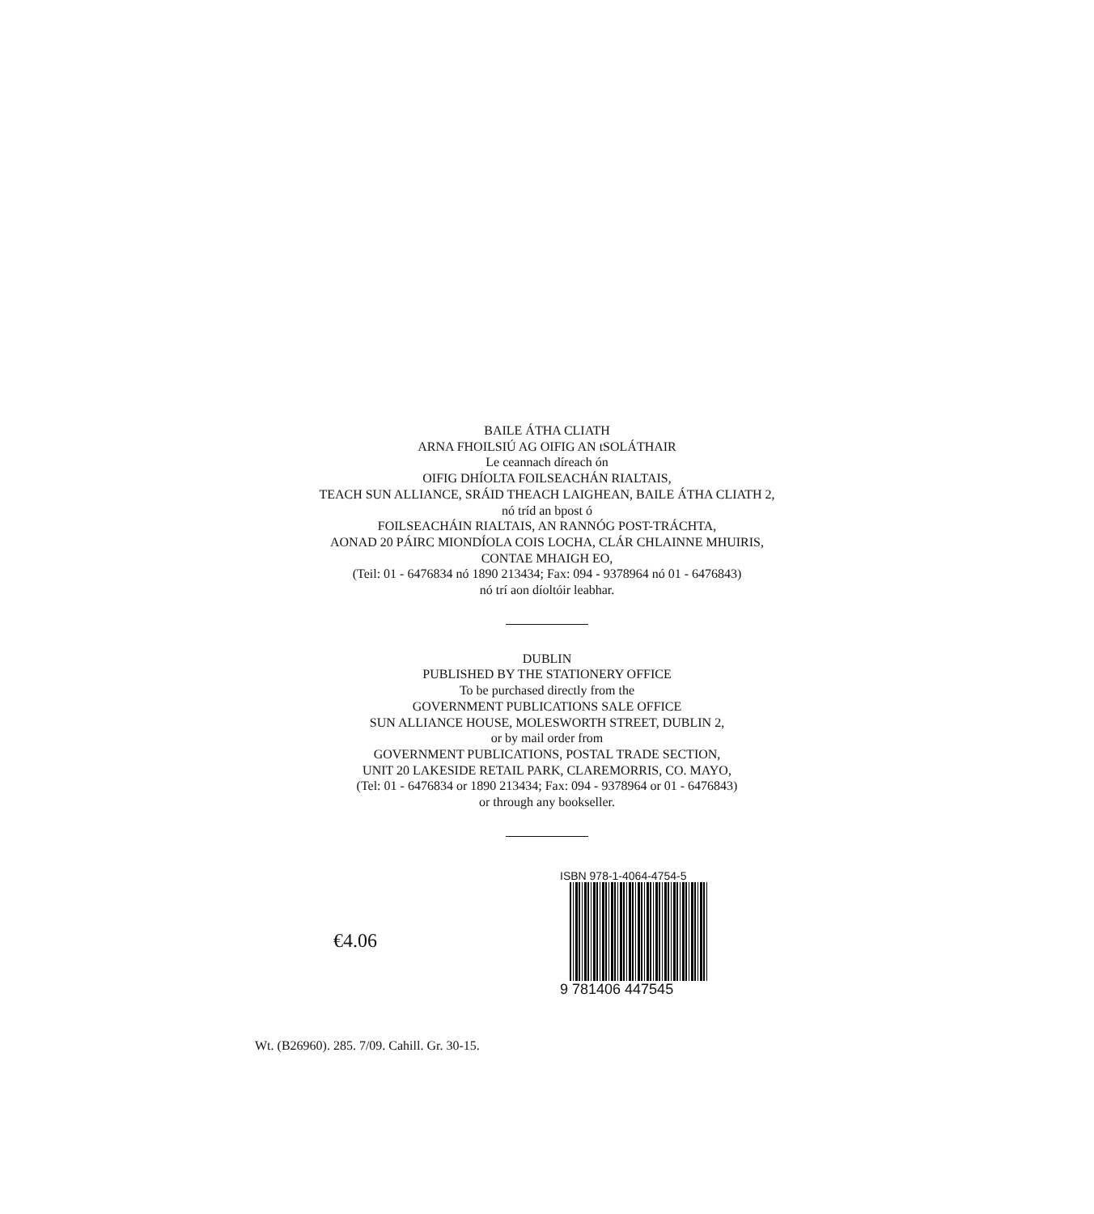BAILE ÁTHA CLIATH
ARNA FHOILSIÚ AG OIFIG AN tSOLÁTHAIR
Le ceannach díreach ón
OIFIG DHÍOLTA FOILSEACHÁN RIALTAIS,
TEACH SUN ALLIANCE, SRÁID THEACH LAIGHEAN, BAILE ÁTHA CLIATH 2,
nó tríd an bpost ó
FOILSEACHÁIN RIALTAIS, AN RANNÓG POST-TRÁCHTA,
AONAD 20 PÁIRC MIONDÍOLA COIS LOCHA, CLÁR CHLAINNE MHUIRIS,
CONTAE MHAIGH EO,
(Teil: 01 - 6476834 nó 1890 213434; Fax: 094 - 9378964 nó 01 - 6476843)
nó trí aon díoltóir leabhar.
DUBLIN
PUBLISHED BY THE STATIONERY OFFICE
To be purchased directly from the
GOVERNMENT PUBLICATIONS SALE OFFICE
SUN ALLIANCE HOUSE, MOLESWORTH STREET, DUBLIN 2,
or by mail order from
GOVERNMENT PUBLICATIONS, POSTAL TRADE SECTION,
UNIT 20 LAKESIDE RETAIL PARK, CLAREMORRIS, CO. MAYO,
(Tel: 01 - 6476834 or 1890 213434; Fax: 094 - 9378964 or 01 - 6476843)
or through any bookseller.
€4.06
ISBN 978-1-4064-4754-5
9 781406 447545
Wt. (B26960). 285. 7/09. Cahill. Gr. 30-15.